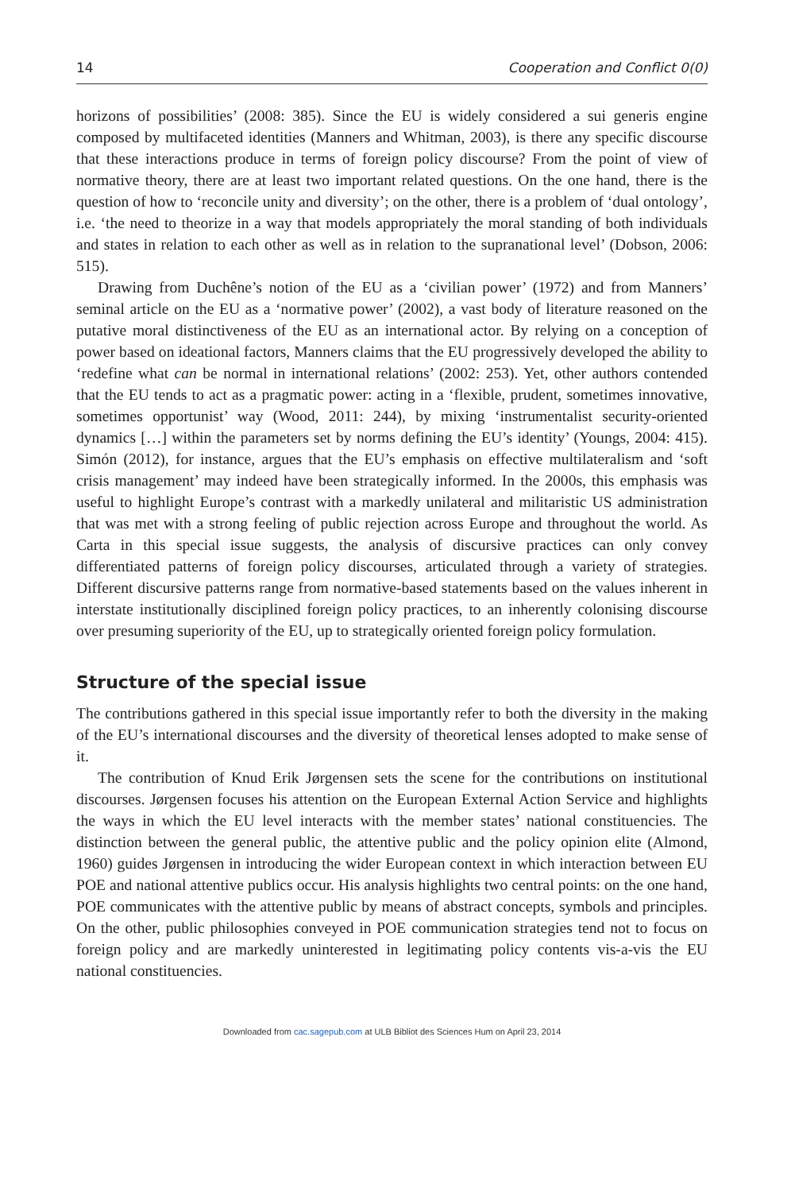14 Cooperation and Conflict 0(0)
horizons of possibilities’ (2008: 385). Since the EU is widely considered a sui generis engine composed by multifaceted identities (Manners and Whitman, 2003), is there any specific discourse that these interactions produce in terms of foreign policy discourse? From the point of view of normative theory, there are at least two important related questions. On the one hand, there is the question of how to ‘reconcile unity and diversity’; on the other, there is a problem of ‘dual ontology’, i.e. ‘the need to theorize in a way that models appropriately the moral standing of both individuals and states in relation to each other as well as in relation to the supranational level’ (Dobson, 2006: 515).
Drawing from Duchêne’s notion of the EU as a ‘civilian power’ (1972) and from Manners’ seminal article on the EU as a ‘normative power’ (2002), a vast body of literature reasoned on the putative moral distinctiveness of the EU as an international actor. By relying on a conception of power based on ideational factors, Manners claims that the EU progressively developed the ability to ‘redefine what can be normal in international relations’ (2002: 253). Yet, other authors contended that the EU tends to act as a pragmatic power: acting in a ‘flexible, prudent, sometimes innovative, sometimes opportunist’ way (Wood, 2011: 244), by mixing ‘instrumentalist security-oriented dynamics […] within the parameters set by norms defining the EU’s identity’ (Youngs, 2004: 415). Simón (2012), for instance, argues that the EU’s emphasis on effective multilateralism and ‘soft crisis management’ may indeed have been strategically informed. In the 2000s, this emphasis was useful to highlight Europe’s contrast with a markedly unilateral and militaristic US administration that was met with a strong feeling of public rejection across Europe and throughout the world. As Carta in this special issue suggests, the analysis of discursive practices can only convey differentiated patterns of foreign policy discourses, articulated through a variety of strategies. Different discursive patterns range from normative-based statements based on the values inherent in interstate institutionally disciplined foreign policy practices, to an inherently colonising discourse over presuming superiority of the EU, up to strategically oriented foreign policy formulation.
Structure of the special issue
The contributions gathered in this special issue importantly refer to both the diversity in the making of the EU’s international discourses and the diversity of theoretical lenses adopted to make sense of it.
The contribution of Knud Erik Jørgensen sets the scene for the contributions on institutional discourses. Jørgensen focuses his attention on the European External Action Service and highlights the ways in which the EU level interacts with the member states’ national constituencies. The distinction between the general public, the attentive public and the policy opinion elite (Almond, 1960) guides Jørgensen in introducing the wider European context in which interaction between EU POE and national attentive publics occur. His analysis highlights two central points: on the one hand, POE communicates with the attentive public by means of abstract concepts, symbols and principles. On the other, public philosophies conveyed in POE communication strategies tend not to focus on foreign policy and are markedly uninterested in legitimating policy contents vis-a-vis the EU national constituencies.
Downloaded from cac.sagepub.com at ULB Bibliot des Sciences Hum on April 23, 2014